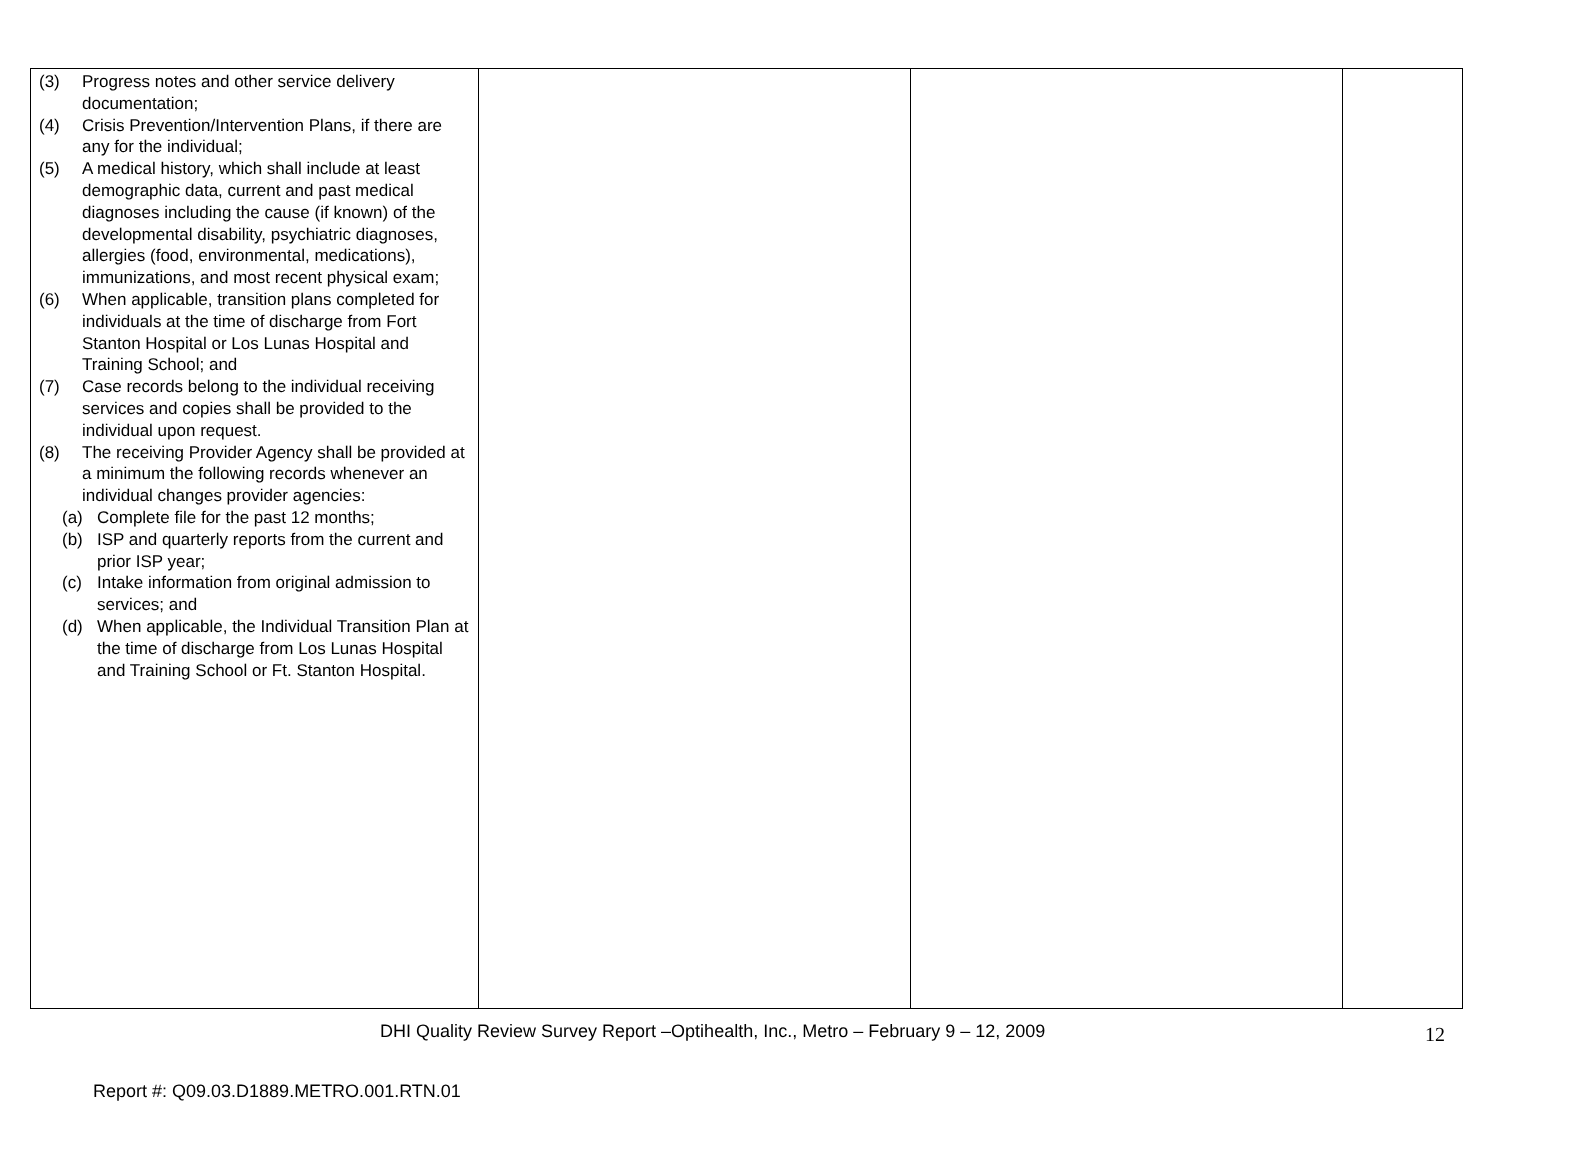| (3) Progress notes and other service delivery documentation; (4) Crisis Prevention/Intervention Plans, if there are any for the individual; (5) A medical history, which shall include at least demographic data, current and past medical diagnoses including the cause (if known) of the developmental disability, psychiatric diagnoses, allergies (food, environmental, medications), immunizations, and most recent physical exam; (6) When applicable, transition plans completed for individuals at the time of discharge from Fort Stanton Hospital or Los Lunas Hospital and Training School; and (7) Case records belong to the individual receiving services and copies shall be provided to the individual upon request. (8) The receiving Provider Agency shall be provided at a minimum the following records whenever an individual changes provider agencies: (a) Complete file for the past 12 months; (b) ISP and quarterly reports from the current and prior ISP year; (c) Intake information from original admission to services; and (d) When applicable, the Individual Transition Plan at the time of discharge from Los Lunas Hospital and Training School or Ft. Stanton Hospital. | | | |
DHI Quality Review Survey Report –Optihealth, Inc., Metro – February 9 – 12, 2009 12
Report #: Q09.03.D1889.METRO.001.RTN.01